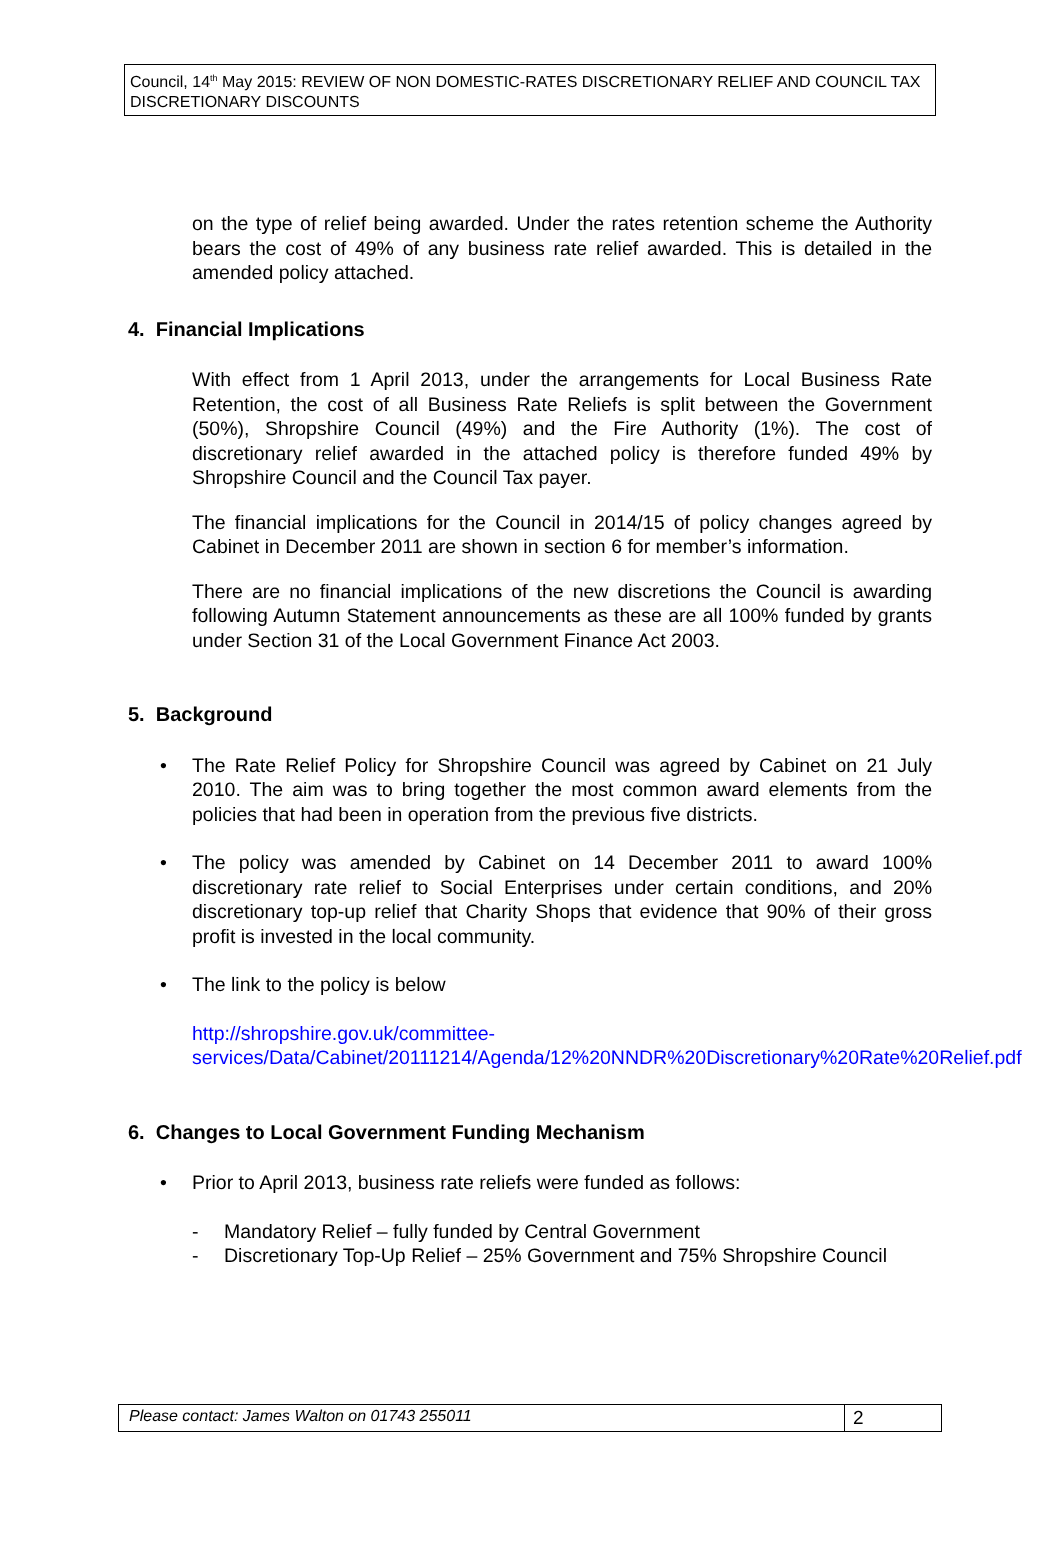Council, 14<sup>th</sup> May 2015: REVIEW OF NON DOMESTIC-RATES DISCRETIONARY RELIEF AND COUNCIL TAX DISCRETIONARY DISCOUNTS
on the type of relief being awarded. Under the rates retention scheme the Authority bears the cost of 49% of any business rate relief awarded. This is detailed in the amended policy attached.
4. Financial Implications
With effect from 1 April 2013, under the arrangements for Local Business Rate Retention, the cost of all Business Rate Reliefs is split between the Government (50%), Shropshire Council (49%) and the Fire Authority (1%). The cost of discretionary relief awarded in the attached policy is therefore funded 49% by Shropshire Council and the Council Tax payer.
The financial implications for the Council in 2014/15 of policy changes agreed by Cabinet in December 2011 are shown in section 6 for member’s information.
There are no financial implications of the new discretions the Council is awarding following Autumn Statement announcements as these are all 100% funded by grants under Section 31 of the Local Government Finance Act 2003.
5. Background
• The Rate Relief Policy for Shropshire Council was agreed by Cabinet on 21 July 2010. The aim was to bring together the most common award elements from the policies that had been in operation from the previous five districts.
• The policy was amended by Cabinet on 14 December 2011 to award 100% discretionary rate relief to Social Enterprises under certain conditions, and 20% discretionary top-up relief that Charity Shops that evidence that 90% of their gross profit is invested in the local community.
• The link to the policy is below
http://shropshire.gov.uk/committee-services/Data/Cabinet/20111214/Agenda/12%20NNDR%20Discretionary%20Rate%20Relief.pdf
6. Changes to Local Government Funding Mechanism
• Prior to April 2013, business rate reliefs were funded as follows:
- Mandatory Relief – fully funded by Central Government
- Discretionary Top-Up Relief – 25% Government and 75% Shropshire Council
Please contact: James Walton on 01743 255011
2